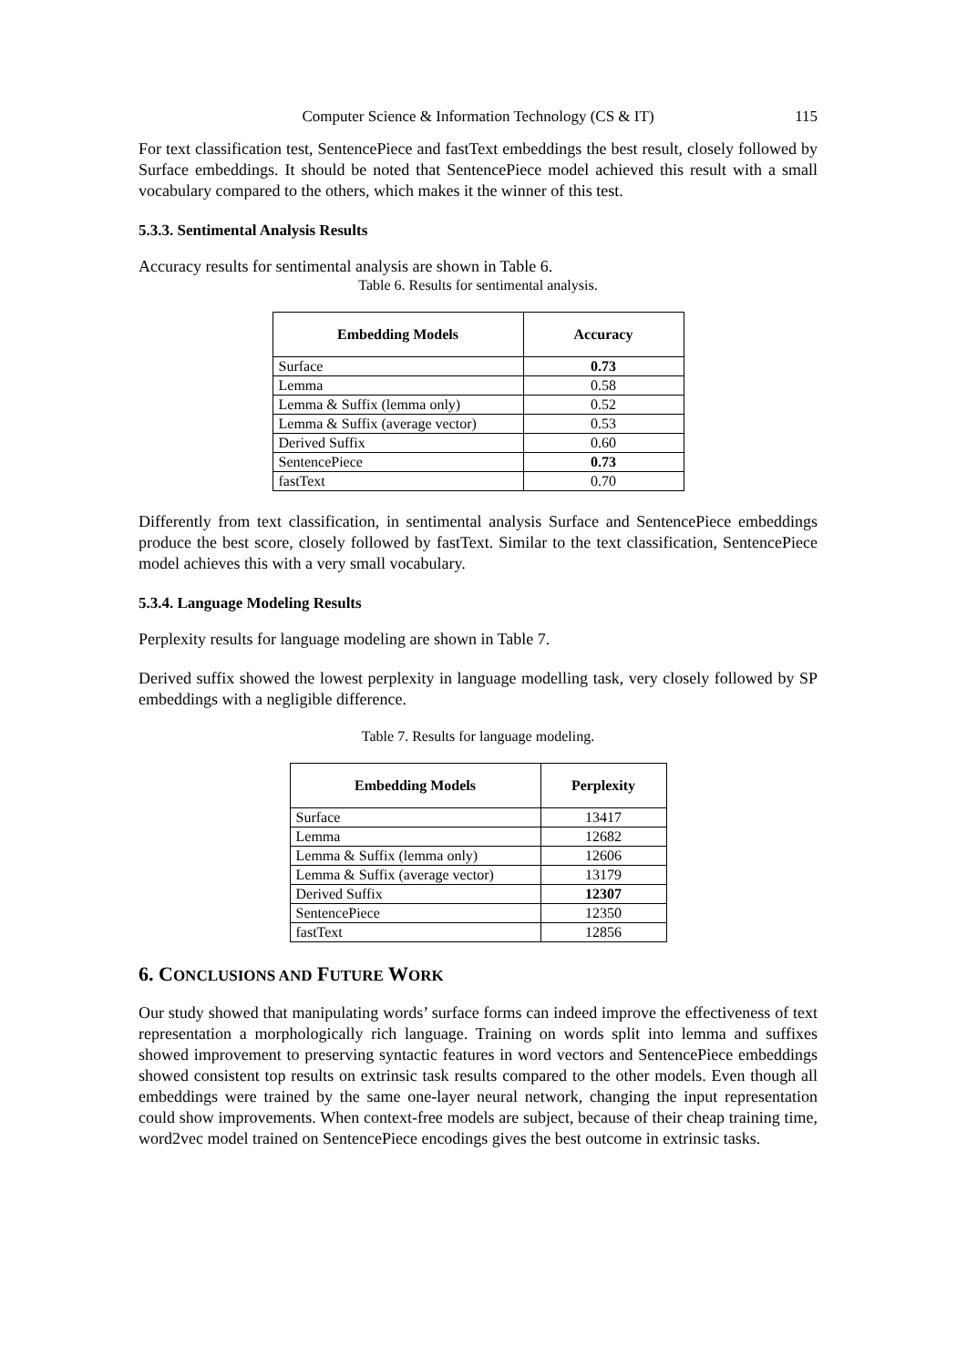Computer Science & Information Technology (CS & IT) 115
For text classification test, SentencePiece and fastText embeddings the best result, closely followed by Surface embeddings. It should be noted that SentencePiece model achieved this result with a small vocabulary compared to the others, which makes it the winner of this test.
5.3.3. Sentimental Analysis Results
Accuracy results for sentimental analysis are shown in Table 6.
Table 6. Results for sentimental analysis.
| Embedding Models | Accuracy |
| --- | --- |
| Surface | 0.73 |
| Lemma | 0.58 |
| Lemma & Suffix (lemma only) | 0.52 |
| Lemma & Suffix (average vector) | 0.53 |
| Derived Suffix | 0.60 |
| SentencePiece | 0.73 |
| fastText | 0.70 |
Differently from text classification, in sentimental analysis Surface and SentencePiece embeddings produce the best score, closely followed by fastText. Similar to the text classification, SentencePiece model achieves this with a very small vocabulary.
5.3.4. Language Modeling Results
Perplexity results for language modeling are shown in Table 7.
Derived suffix showed the lowest perplexity in language modelling task, very closely followed by SP embeddings with a negligible difference.
Table 7. Results for language modeling.
| Embedding Models | Perplexity |
| --- | --- |
| Surface | 13417 |
| Lemma | 12682 |
| Lemma & Suffix (lemma only) | 12606 |
| Lemma & Suffix (average vector) | 13179 |
| Derived Suffix | 12307 |
| SentencePiece | 12350 |
| fastText | 12856 |
6. CONCLUSIONS AND FUTURE WORK
Our study showed that manipulating words’ surface forms can indeed improve the effectiveness of text representation a morphologically rich language. Training on words split into lemma and suffixes showed improvement to preserving syntactic features in word vectors and SentencePiece embeddings showed consistent top results on extrinsic task results compared to the other models. Even though all embeddings were trained by the same one-layer neural network, changing the input representation could show improvements. When context-free models are subject, because of their cheap training time, word2vec model trained on SentencePiece encodings gives the best outcome in extrinsic tasks.